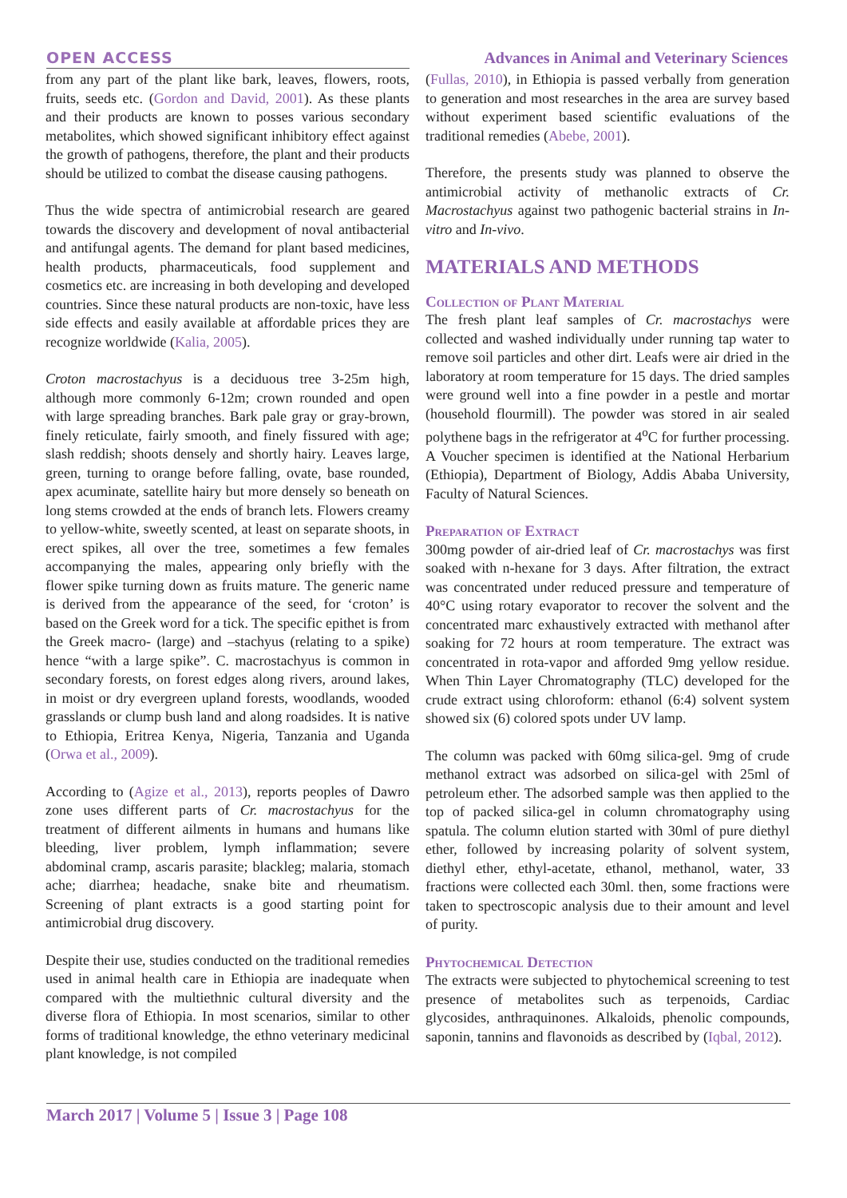OPEN ACCESS Advances in Animal and Veterinary Sciences
from any part of the plant like bark, leaves, flowers, roots, fruits, seeds etc. (Gordon and David, 2001). As these plants and their products are known to posses various secondary metabolites, which showed significant inhibitory effect against the growth of pathogens, therefore, the plant and their products should be utilized to combat the disease causing pathogens.
Thus the wide spectra of antimicrobial research are geared towards the discovery and development of noval antibacterial and antifungal agents. The demand for plant based medicines, health products, pharmaceuticals, food supplement and cosmetics etc. are increasing in both developing and developed countries. Since these natural products are non-toxic, have less side effects and easily available at affordable prices they are recognize worldwide (Kalia, 2005).
Croton macrostachyus is a deciduous tree 3-25m high, although more commonly 6-12m; crown rounded and open with large spreading branches. Bark pale gray or gray-brown, finely reticulate, fairly smooth, and finely fissured with age; slash reddish; shoots densely and shortly hairy. Leaves large, green, turning to orange before falling, ovate, base rounded, apex acuminate, satellite hairy but more densely so beneath on long stems crowded at the ends of branch lets. Flowers creamy to yellow-white, sweetly scented, at least on separate shoots, in erect spikes, all over the tree, sometimes a few females accompanying the males, appearing only briefly with the flower spike turning down as fruits mature. The generic name is derived from the appearance of the seed, for ‘croton’ is based on the Greek word for a tick. The specific epithet is from the Greek macro- (large) and –stachyus (relating to a spike) hence “with a large spike”. C. macrostachyus is common in secondary forests, on forest edges along rivers, around lakes, in moist or dry evergreen upland forests, woodlands, wooded grasslands or clump bush land and along roadsides. It is native to Ethiopia, Eritrea Kenya, Nigeria, Tanzania and Uganda (Orwa et al., 2009).
According to (Agize et al., 2013), reports peoples of Dawro zone uses different parts of Cr. macrostachyus for the treatment of different ailments in humans and humans like bleeding, liver problem, lymph inflammation; severe abdominal cramp, ascaris parasite; blackleg; malaria, stomach ache; diarrhea; headache, snake bite and rheumatism. Screening of plant extracts is a good starting point for antimicrobial drug discovery.
Despite their use, studies conducted on the traditional remedies used in animal health care in Ethiopia are inadequate when compared with the multiethnic cultural diversity and the diverse flora of Ethiopia. In most scenarios, similar to other forms of traditional knowledge, the ethno veterinary medicinal plant knowledge, is not compiled
(Fullas, 2010), in Ethiopia is passed verbally from generation to generation and most researches in the area are survey based without experiment based scientific evaluations of the traditional remedies (Abebe, 2001).
Therefore, the presents study was planned to observe the antimicrobial activity of methanolic extracts of Cr. Macrostachyus against two pathogenic bacterial strains in In-vitro and In-vivo.
MATERIALS AND METHODS
Collection of Plant Material
The fresh plant leaf samples of Cr. macrostachys were collected and washed individually under running tap water to remove soil particles and other dirt. Leafs were air dried in the laboratory at room temperature for 15 days. The dried samples were ground well into a fine powder in a pestle and mortar (household flourmill). The powder was stored in air sealed polythene bags in the refrigerator at 4<sup>o</sup>C for further processing. A Voucher specimen is identified at the National Herbarium (Ethiopia), Department of Biology, Addis Ababa University, Faculty of Natural Sciences.
Preparation of Extract
300mg powder of air-dried leaf of Cr. macrostachys was first soaked with n-hexane for 3 days. After filtration, the extract was concentrated under reduced pressure and temperature of 40°C using rotary evaporator to recover the solvent and the concentrated marc exhaustively extracted with methanol after soaking for 72 hours at room temperature. The extract was concentrated in rota-vapor and afforded 9mg yellow residue. When Thin Layer Chromatography (TLC) developed for the crude extract using chloroform: ethanol (6:4) solvent system showed six (6) colored spots under UV lamp.
The column was packed with 60mg silica-gel. 9mg of crude methanol extract was adsorbed on silica-gel with 25ml of petroleum ether. The adsorbed sample was then applied to the top of packed silica-gel in column chromatography using spatula. The column elution started with 30ml of pure diethyl ether, followed by increasing polarity of solvent system, diethyl ether, ethyl-acetate, ethanol, methanol, water, 33 fractions were collected each 30ml. then, some fractions were taken to spectroscopic analysis due to their amount and level of purity.
Phytochemical Detection
The extracts were subjected to phytochemical screening to test presence of metabolites such as terpenoids, Cardiac glycosides, anthraquinones. Alkaloids, phenolic compounds, saponin, tannins and flavonoids as described by (Iqbal, 2012).
March 2017 | Volume 5 | Issue 3 | Page 108